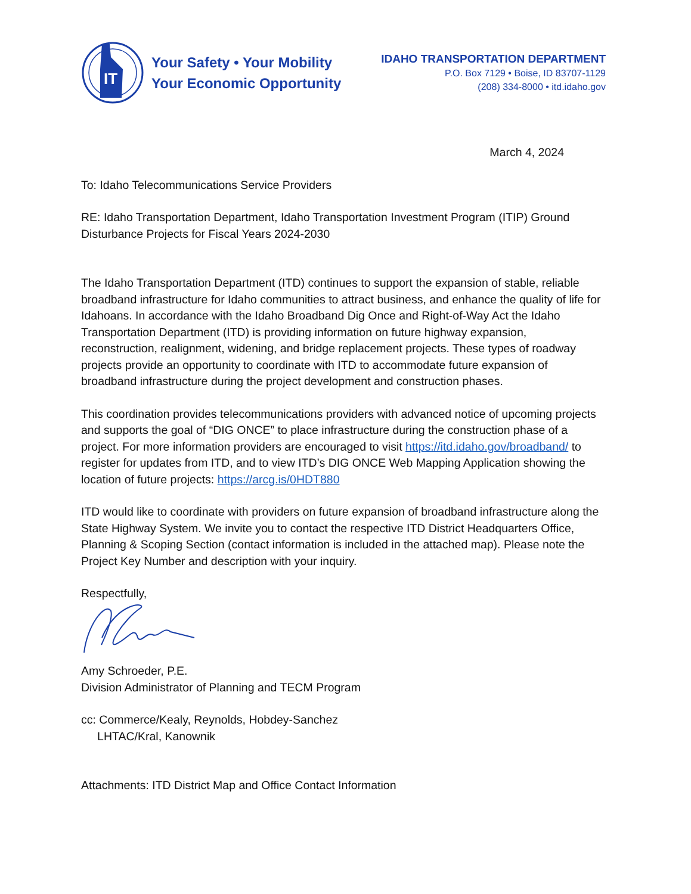IT
Your Safety • Your Mobility
Your Economic Opportunity
IDAHO TRANSPORTATION DEPARTMENT
P.O. Box 7129 • Boise, ID 83707-1129
(208) 334-8000 • itd.idaho.gov
March 4, 2024
To: Idaho Telecommunications Service Providers
RE: Idaho Transportation Department, Idaho Transportation Investment Program (ITIP) Ground Disturbance Projects for Fiscal Years 2024-2030
The Idaho Transportation Department (ITD) continues to support the expansion of stable, reliable broadband infrastructure for Idaho communities to attract business, and enhance the quality of life for Idahoans. In accordance with the Idaho Broadband Dig Once and Right-of-Way Act the Idaho Transportation Department (ITD) is providing information on future highway expansion, reconstruction, realignment, widening, and bridge replacement projects. These types of roadway projects provide an opportunity to coordinate with ITD to accommodate future expansion of broadband infrastructure during the project development and construction phases.
This coordination provides telecommunications providers with advanced notice of upcoming projects and supports the goal of “DIG ONCE” to place infrastructure during the construction phase of a project. For more information providers are encouraged to visit https://itd.idaho.gov/broadband/ to register for updates from ITD, and to view ITD’s DIG ONCE Web Mapping Application showing the location of future projects: https://arcg.is/0HDT880
ITD would like to coordinate with providers on future expansion of broadband infrastructure along the State Highway System. We invite you to contact the respective ITD District Headquarters Office, Planning & Scoping Section (contact information is included in the attached map). Please note the Project Key Number and description with your inquiry.
Respectfully,
Amy Schroeder, P.E.
Division Administrator of Planning and TECM Program
cc: Commerce/Kealy, Reynolds, Hobdey-Sanchez
LHTAC/Kral, Kanownik
Attachments: ITD District Map and Office Contact Information